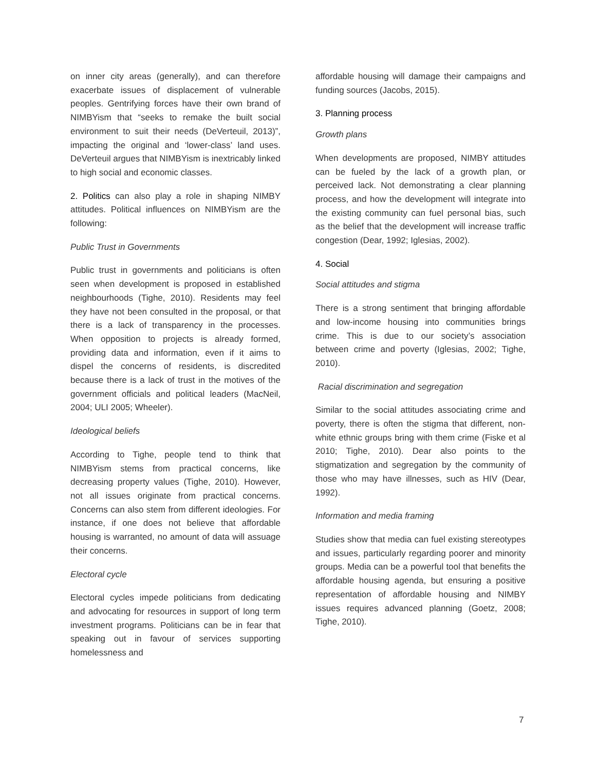on inner city areas (generally), and can therefore exacerbate issues of displacement of vulnerable peoples. Gentrifying forces have their own brand of NIMBYism that “seeks to remake the built social environment to suit their needs (DeVerteuil, 2013)”, impacting the original and ‘lower-class’ land uses. DeVerteuil argues that NIMBYism is inextricably linked to high social and economic classes.
2. Politics can also play a role in shaping NIMBY attitudes. Political influences on NIMBYism are the following:
Public Trust in Governments
Public trust in governments and politicians is often seen when development is proposed in established neighbourhoods (Tighe, 2010). Residents may feel they have not been consulted in the proposal, or that there is a lack of transparency in the processes. When opposition to projects is already formed, providing data and information, even if it aims to dispel the concerns of residents, is discredited because there is a lack of trust in the motives of the government officials and political leaders (MacNeil, 2004; ULI 2005; Wheeler).
Ideological beliefs
According to Tighe, people tend to think that NIMBYism stems from practical concerns, like decreasing property values (Tighe, 2010). However, not all issues originate from practical concerns. Concerns can also stem from different ideologies. For instance, if one does not believe that affordable housing is warranted, no amount of data will assuage their concerns.
Electoral cycle
Electoral cycles impede politicians from dedicating and advocating for resources in support of long term investment programs. Politicians can be in fear that speaking out in favour of services supporting homelessness and
affordable housing will damage their campaigns and funding sources (Jacobs, 2015).
3. Planning process
Growth plans
When developments are proposed, NIMBY attitudes can be fueled by the lack of a growth plan, or perceived lack. Not demonstrating a clear planning process, and how the development will integrate into the existing community can fuel personal bias, such as the belief that the development will increase traffic congestion (Dear, 1992; Iglesias, 2002).
4. Social
Social attitudes and stigma
There is a strong sentiment that bringing affordable and low-income housing into communities brings crime. This is due to our society’s association between crime and poverty (Iglesias, 2002; Tighe, 2010).
Racial discrimination and segregation
Similar to the social attitudes associating crime and poverty, there is often the stigma that different, non-white ethnic groups bring with them crime (Fiske et al 2010; Tighe, 2010). Dear also points to the stigmatization and segregation by the community of those who may have illnesses, such as HIV (Dear, 1992).
Information and media framing
Studies show that media can fuel existing stereotypes and issues, particularly regarding poorer and minority groups. Media can be a powerful tool that benefits the affordable housing agenda, but ensuring a positive representation of affordable housing and NIMBY issues requires advanced planning (Goetz, 2008; Tighe, 2010).
7